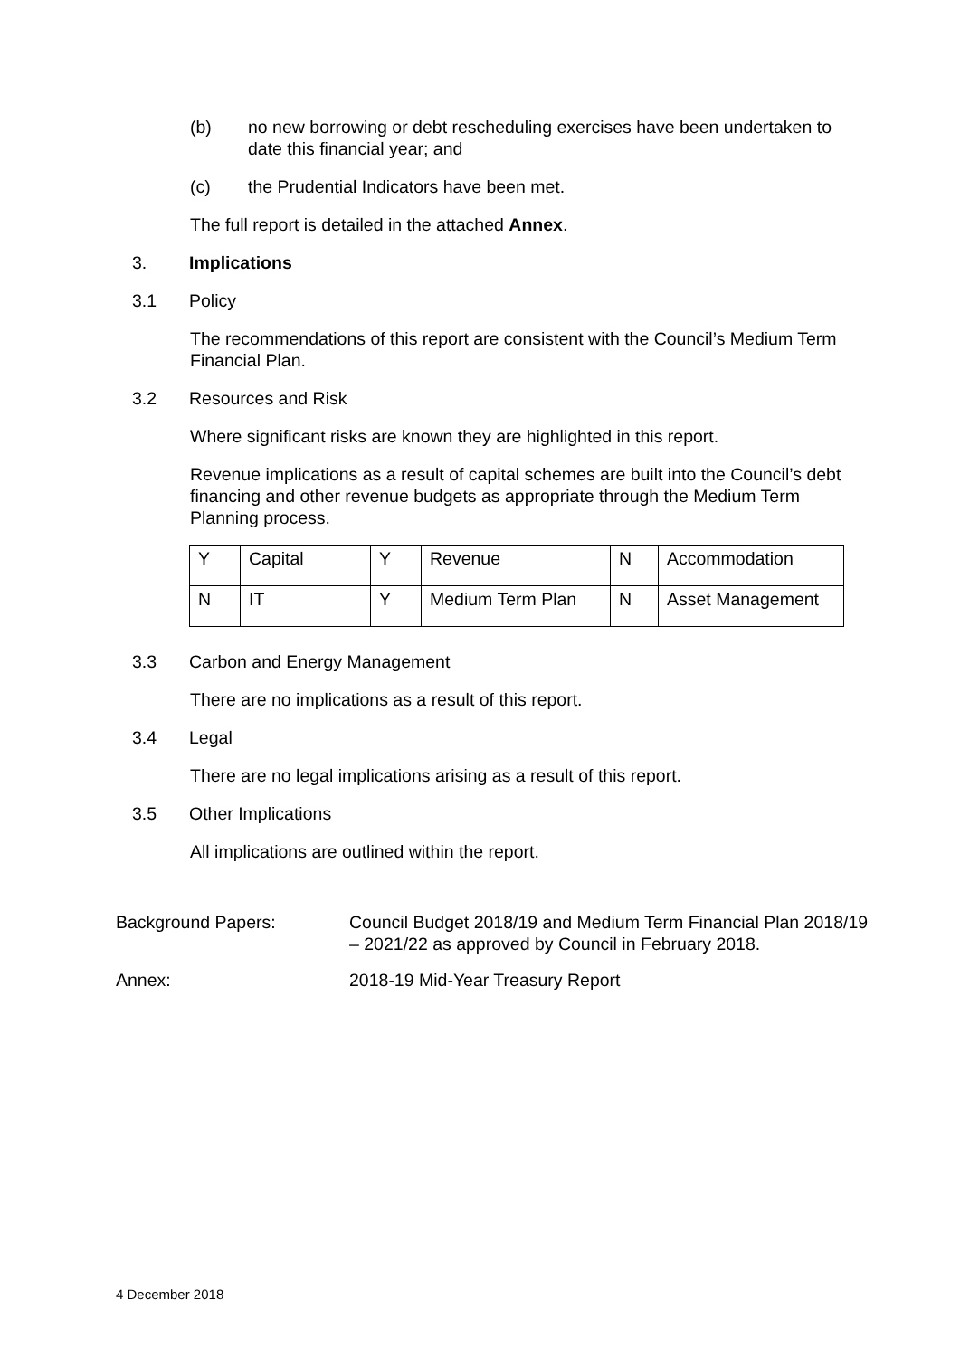(b) no new borrowing or debt rescheduling exercises have been undertaken to date this financial year; and
(c) the Prudential Indicators have been met.
The full report is detailed in the attached Annex.
3. Implications
3.1 Policy
The recommendations of this report are consistent with the Council’s Medium Term Financial Plan.
3.2 Resources and Risk
Where significant risks are known they are highlighted in this report.
Revenue implications as a result of capital schemes are built into the Council’s debt financing and other revenue budgets as appropriate through the Medium Term Planning process.
| Y | Capital | Y | Revenue | N | Accommodation |
| N | IT | Y | Medium Term Plan | N | Asset Management |
3.3 Carbon and Energy Management
There are no implications as a result of this report.
3.4 Legal
There are no legal implications arising as a result of this report.
3.5 Other Implications
All implications are outlined within the report.
Background Papers: Council Budget 2018/19 and Medium Term Financial Plan 2018/19 – 2021/22 as approved by Council in February 2018.
Annex: 2018-19 Mid-Year Treasury Report
4 December 2018